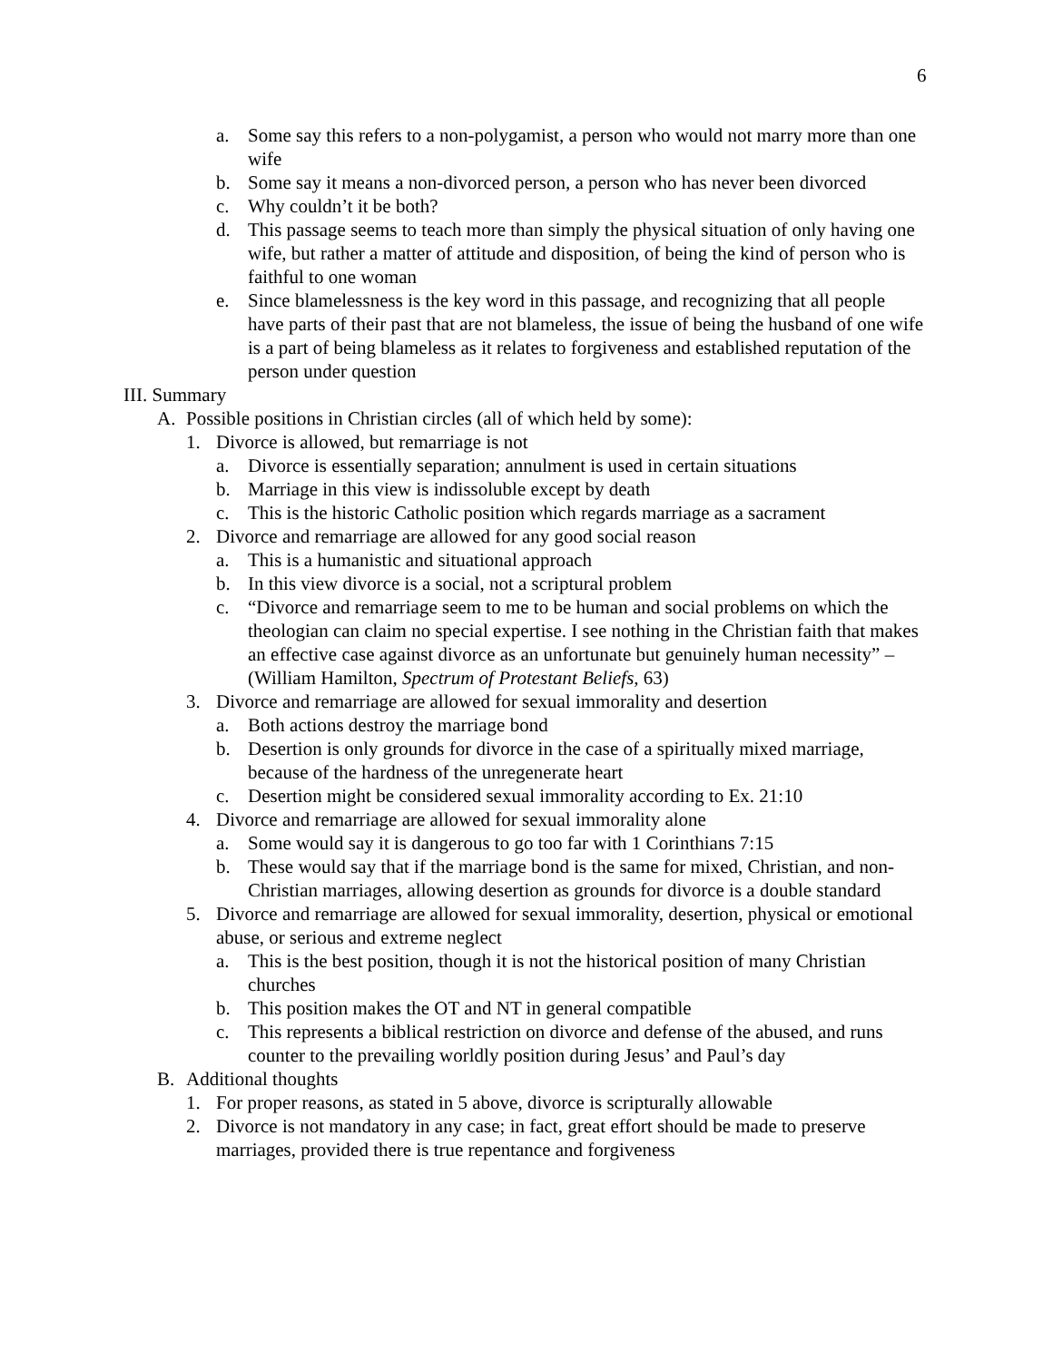6
a. Some say this refers to a non-polygamist, a person who would not marry more than one wife
b. Some say it means a non-divorced person, a person who has never been divorced
c. Why couldn’t it be both?
d. This passage seems to teach more than simply the physical situation of only having one wife, but rather a matter of attitude and disposition, of being the kind of person who is faithful to one woman
e. Since blamelessness is the key word in this passage, and recognizing that all people have parts of their past that are not blameless, the issue of being the husband of one wife is a part of being blameless as it relates to forgiveness and established reputation of the person under question
III. Summary
A. Possible positions in Christian circles (all of which held by some):
1. Divorce is allowed, but remarriage is not
a. Divorce is essentially separation; annulment is used in certain situations
b. Marriage in this view is indissoluble except by death
c. This is the historic Catholic position which regards marriage as a sacrament
2. Divorce and remarriage are allowed for any good social reason
a. This is a humanistic and situational approach
b. In this view divorce is a social, not a scriptural problem
c. “Divorce and remarriage seem to me to be human and social problems on which the theologian can claim no special expertise. I see nothing in the Christian faith that makes an effective case against divorce as an unfortunate but genuinely human necessity” – (William Hamilton, Spectrum of Protestant Beliefs, 63)
3. Divorce and remarriage are allowed for sexual immorality and desertion
a. Both actions destroy the marriage bond
b. Desertion is only grounds for divorce in the case of a spiritually mixed marriage, because of the hardness of the unregenerate heart
c. Desertion might be considered sexual immorality according to Ex. 21:10
4. Divorce and remarriage are allowed for sexual immorality alone
a. Some would say it is dangerous to go too far with 1 Corinthians 7:15
b. These would say that if the marriage bond is the same for mixed, Christian, and non-Christian marriages, allowing desertion as grounds for divorce is a double standard
5. Divorce and remarriage are allowed for sexual immorality, desertion, physical or emotional abuse, or serious and extreme neglect
a. This is the best position, though it is not the historical position of many Christian churches
b. This position makes the OT and NT in general compatible
c. This represents a biblical restriction on divorce and defense of the abused, and runs counter to the prevailing worldly position during Jesus’ and Paul’s day
B. Additional thoughts
1. For proper reasons, as stated in 5 above, divorce is scripturally allowable
2. Divorce is not mandatory in any case; in fact, great effort should be made to preserve marriages, provided there is true repentance and forgiveness